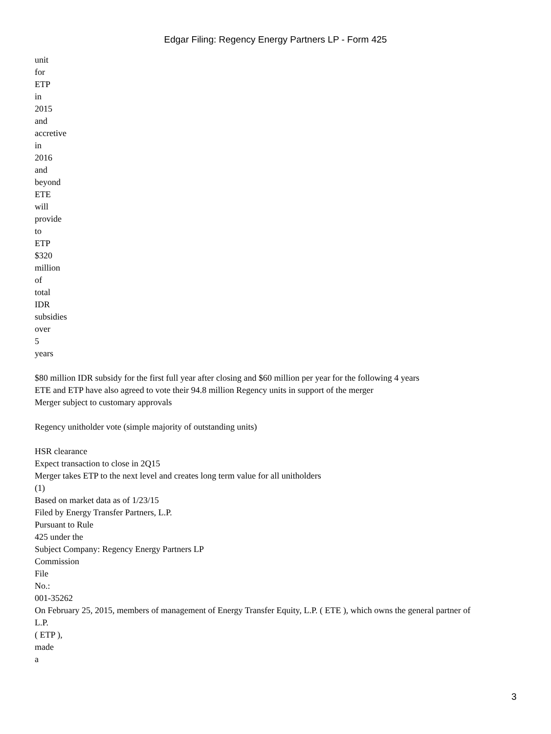Edgar Filing: Regency Energy Partners LP - Form 425
unit
for
ETP
in
2015
and
accretive
in
2016
and
beyond
ETE
will
provide
to
ETP
$320
million
of
total
IDR
subsidies
over
5
years
$80 million IDR subsidy for the first full year after closing and $60 million per year for the following 4 years
ETE and ETP have also agreed to vote their 94.8 million Regency units in support of the merger
Merger subject to customary approvals
Regency unitholder vote (simple majority of outstanding units)
HSR clearance
Expect transaction to close in 2Q15
Merger takes ETP to the next level and creates long term value for all unitholders
(1)
Based on market data as of 1/23/15
Filed by Energy Transfer Partners, L.P.
Pursuant to Rule
425 under the
Subject Company: Regency Energy Partners LP
Commission
File
No.:
001-35262
On February 25, 2015, members of management of Energy Transfer Equity, L.P. ( ETE ), which owns the general partner of
L.P.
( ETP ),
made
a
3